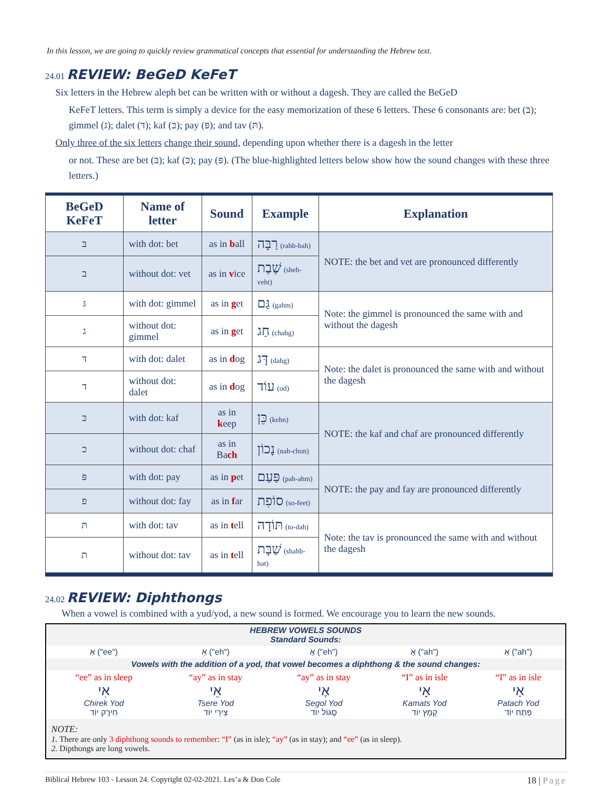In this lesson, we are going to quickly review grammatical concepts that essential for understanding the Hebrew text.
24.01 REVIEW: BeGeD KeFeT
Six letters in the Hebrew aleph bet can be written with or without a dagesh. They are called the BeGeD
KeFeT letters. This term is simply a device for the easy memorization of these 6 letters. These 6 consonants are: bet (בּ); gimmel (גּ); dalet (דּ); kaf (כּ); pay (פּ); and tav (תּ).
Only three of the six letters change their sound, depending upon whether there is a dagesh in the letter
or not. These are bet (בּ); kaf (כּ); pay (פּ). (The blue-highlighted letters below show how the sound changes with these three letters.)
| BeGeD KeFeT | Name of letter | Sound | Example | Explanation |
| --- | --- | --- | --- | --- |
| בּ | with dot: bet | as in b all | רַבָּה (rahb-bah) | NOTE: the bet and vet are pronounced differently |
| ב | without dot: vet | as in v ice | שֶׁבֶת (sheh-veht) | |
| גּ | with dot: gimmel | as in g et | גַּם (gahm) | Note: the gimmel is pronounced the same with and without the dagesh |
| ג | without dot: gimmel | as in g et | חַג (chahg) | |
| דּ | with dot: dalet | as in d og | דָּג (dahg) | Note: the dalet is pronounced the same with and without the dagesh |
| ד | without dot: dalet | as in d og | עוֹד (od) | |
| כּ | with dot: kaf | as in k eep | כֵּן (kehn) | NOTE: the kaf and chaf are pronounced differently |
| כ | without dot: chaf | as in Ba ch | נָכוֹן (nah-chon) | |
| פּ | with dot: pay | as in p et | פַּעַם (pah-ahm) | NOTE: the pay and fay are pronounced differently |
| פ | without dot: fay | as in f ar | סוֹפִת (so-feet) | |
| תּ | with dot: tav | as in t ell | תּוֹדָה (to-dah) | Note: the tav is pronounced the same with and without the dagesh |
| ת | without dot: tav | as in t ell | שַׁבָּת (shahb-bat) | |
24.02 REVIEW: Diphthongs
When a vowel is combined with a yud/yod, a new sound is formed. We encourage you to learn the new sounds.
| HEBREW VOWELS SOUNDS Standard Sounds: | | | | |
| אִ ("ee") | אֵ ("eh") | אֶ ("eh") | אָ ("ah") | אַ ("ah") |
| Vowels with the addition of a yod, that vowel becomes a diphthong & the sound changes: | | | | |
| “ee” as in sleep אִי Chirek Yod חִירֶק יוֹד | “ay” as in stay אֵי Tsere Yod צֵירֵי יוֹד | “ay” as in stay אֶי Segol Yod סֶגּוֹל יוֹד | “I” as in isle אָי Kamats Yod קָמָץ יוֹד | “I” as in isle אַי Patach Yod פַּתַח יוֹד |
| NOTE: 1. There are only 3 diphthong sounds to remember : “I” (as in isle); “ay” (as in stay); and “ee” (as in sleep). 2. Dipthongs are long vowels. | | | | |
Biblical Hebrew 103 - Lesson 24. Copyright 02-02-2021. Les’a & Don Cole 18 | Page